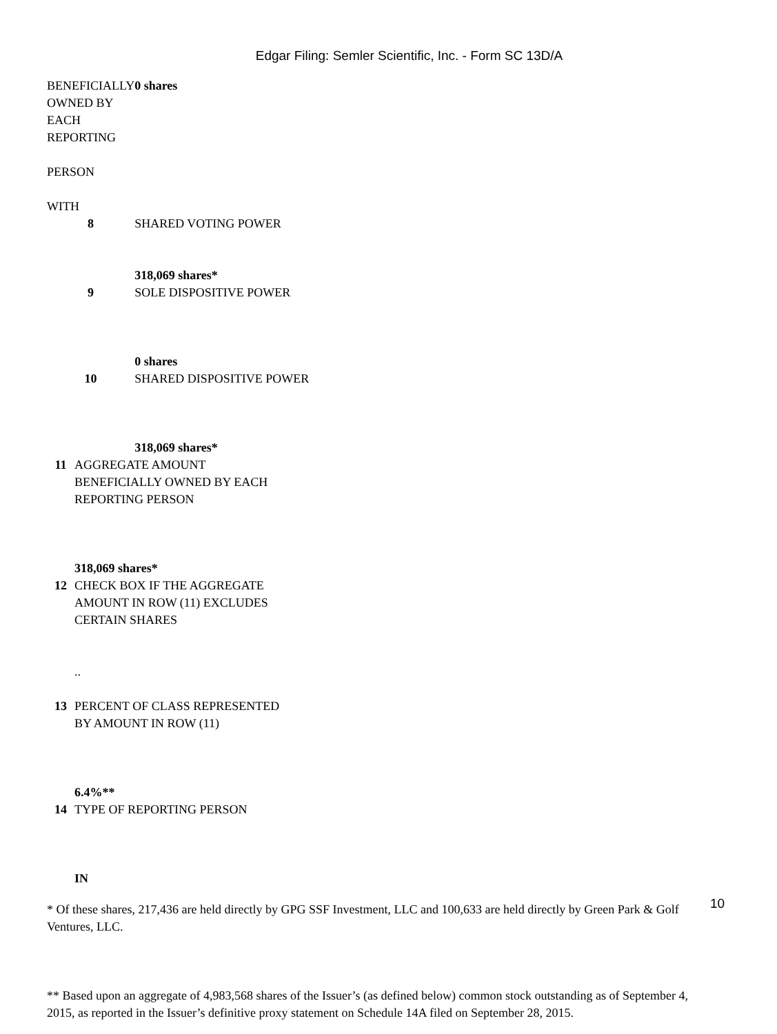Edgar Filing: Semler Scientific, Inc. - Form SC 13D/A
| BENEFICIALLY OWNED BY EACH REPORTING PERSON WITH | | 0 shares |
| 8 | | SHARED VOTING POWER 318,069 shares* |
| 9 | | SOLE DISPOSITIVE POWER 0 shares |
| 10 | | SHARED DISPOSITIVE POWER 318,069 shares* |
| 11 | AGGREGATE AMOUNT BENEFICIALLY OWNED BY EACH REPORTING PERSON 318,069 shares* |
| 12 | CHECK BOX IF THE AGGREGATE AMOUNT IN ROW (11) EXCLUDES CERTAIN SHARES .. |
| 13 | PERCENT OF CLASS REPRESENTED BY AMOUNT IN ROW (11) 6.4%** |
| 14 | TYPE OF REPORTING PERSON IN |
* Of these shares, 217,436 are held directly by GPG SSF Investment, LLC and 100,633 are held directly by Green Park & Golf Ventures, LLC.
** Based upon an aggregate of 4,983,568 shares of the Issuer’s (as defined below) common stock outstanding as of September 4, 2015, as reported in the Issuer’s definitive proxy statement on Schedule 14A filed on September 28, 2015.
10